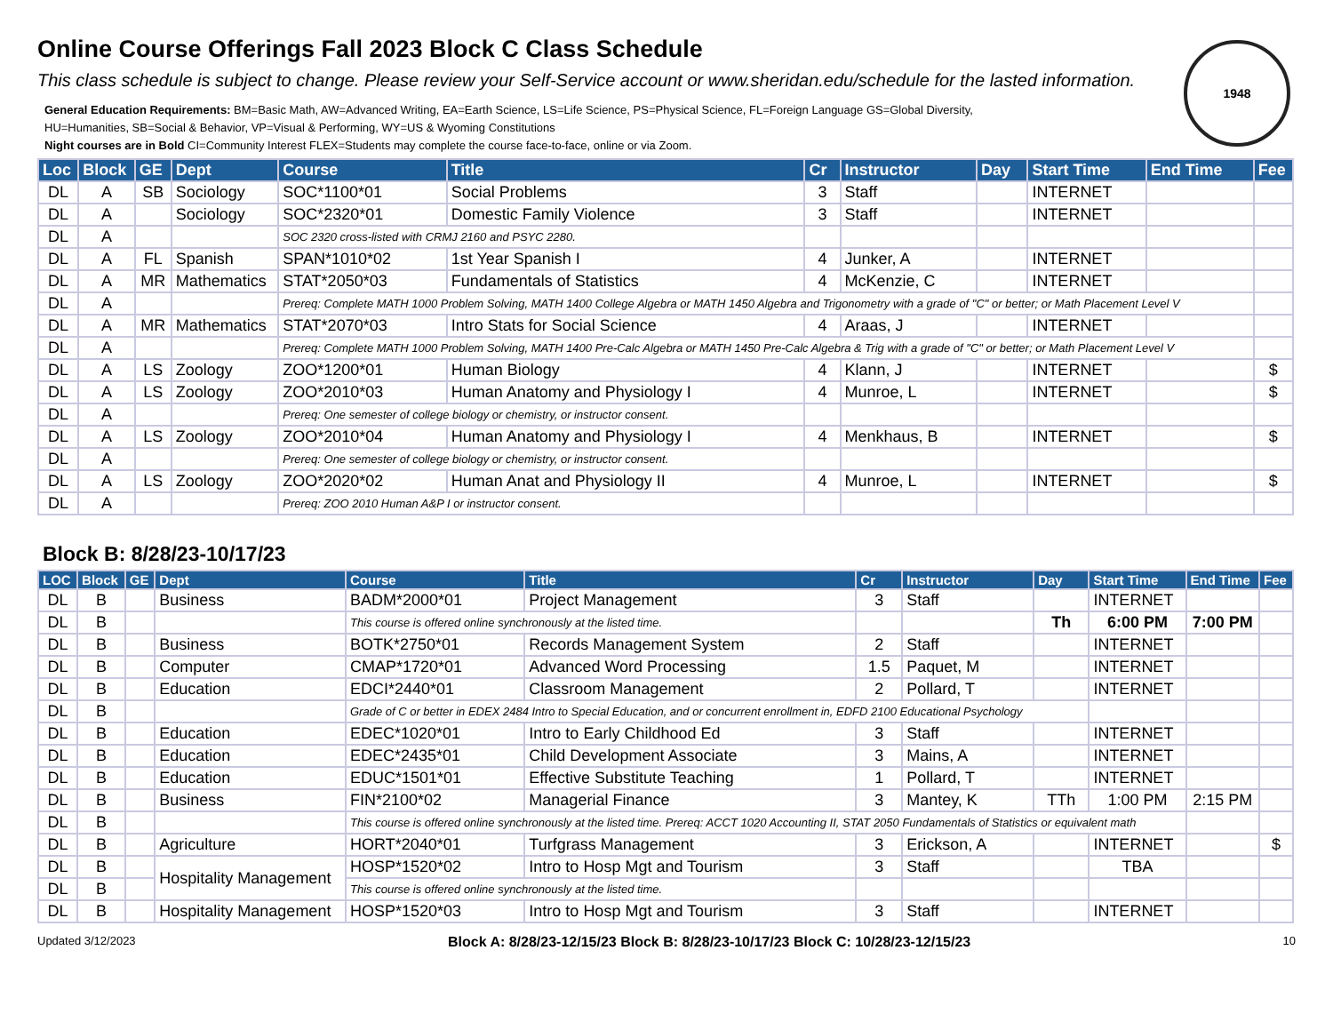1948
Online Course Offerings Fall 2023 Block C Class Schedule
This class schedule is subject to change. Please review your Self-Service account or www.sheridan.edu/schedule for the lasted information.
General Education Requirements: BM=Basic Math, AW=Advanced Writing, EA=Earth Science, LS=Life Science, PS=Physical Science, FL=Foreign Language GS=Global Diversity,
HU=Humanities, SB=Social & Behavior, VP=Visual & Performing, WY=US & Wyoming Constitutions
Night courses are in Bold CI=Community Interest FLEX=Students may complete the course face-to-face, online or via Zoom.
| Loc | Block | GE | Dept | Course | Title | Cr | Instructor | Day | Start Time | End Time | Fee |
| --- | --- | --- | --- | --- | --- | --- | --- | --- | --- | --- | --- |
| DL | A | SB | Sociology | SOC*1100*01 | Social Problems | 3 | Staff | | INTERNET | | |
| DL | A | | Sociology | SOC*2320*01 | Domestic Family Violence | 3 | Staff | | INTERNET | | |
| DL | A | | | SOC 2320 cross-listed with CRMJ 2160 and PSYC 2280. | | | | | | | |
| DL | A | FL | Spanish | SPAN*1010*02 | 1st Year Spanish I | 4 | Junker, A | | INTERNET | | |
| DL | A | MR | Mathematics | STAT*2050*03 | Fundamentals of Statistics | 4 | McKenzie, C | | INTERNET | | |
| DL | A | | | Prereq: Complete MATH 1000 Problem Solving, MATH 1400 College Algebra or MATH 1450 Algebra and Trigonometry with a grade of "C" or better; or Math Placement Level V | | | | | | | |
| DL | A | MR | Mathematics | STAT*2070*03 | Intro Stats for Social Science | 4 | Araas, J | | INTERNET | | |
| DL | A | | | Prereq: Complete MATH 1000 Problem Solving, MATH 1400 Pre-Calc Algebra or MATH 1450 Pre-Calc Algebra & Trig with a grade of "C" or better; or Math Placement Level V | | | | | | | |
| DL | A | LS | Zoology | ZOO*1200*01 | Human Biology | 4 | Klann, J | | INTERNET | | $ |
| DL | A | LS | Zoology | ZOO*2010*03 | Human Anatomy and Physiology I | 4 | Munroe, L | | INTERNET | | $ |
| DL | A | | | Prereq: One semester of college biology or chemistry, or instructor consent. | | | | | | | |
| DL | A | LS | Zoology | ZOO*2010*04 | Human Anatomy and Physiology I | 4 | Menkhaus, B | | INTERNET | | $ |
| DL | A | | | Prereq: One semester of college biology or chemistry, or instructor consent. | | | | | | | |
| DL | A | LS | Zoology | ZOO*2020*02 | Human Anat and Physiology II | 4 | Munroe, L | | INTERNET | | $ |
| DL | A | | | Prereq: ZOO 2010 Human A&P I or instructor consent. | | | | | | | |
Block B: 8/28/23-10/17/23
| LOC | Block | GE | Dept | Course | Title | Cr | Instructor | Day | Start Time | End Time | Fee |
| --- | --- | --- | --- | --- | --- | --- | --- | --- | --- | --- | --- |
| DL | B | | Business | BADM*2000*01 | Project Management | 3 | Staff | | INTERNET | | |
| DL | B | | | This course is offered online synchronously at the listed time. | | | | Th | 6:00 PM | 7:00 PM | |
| DL | B | | Business | BOTK*2750*01 | Records Management System | 2 | Staff | | INTERNET | | |
| DL | B | | Computer | CMAP*1720*01 | Advanced Word Processing | 1.5 | Paquet, M | | INTERNET | | |
| DL | B | | Education | EDCI*2440*01 | Classroom Management | 2 | Pollard, T | | INTERNET | | |
| DL | B | | | Grade of C or better in EDEX 2484 Intro to Special Education, and or concurrent enrollment in, EDFD 2100 Educational Psychology | | | | | | | |
| DL | B | | Education | EDEC*1020*01 | Intro to Early Childhood Ed | 3 | Staff | | INTERNET | | |
| DL | B | | Education | EDEC*2435*01 | Child Development Associate | 3 | Mains, A | | INTERNET | | |
| DL | B | | Education | EDUC*1501*01 | Effective Substitute Teaching | 1 | Pollard, T | | INTERNET | | |
| DL | B | | Business | FIN*2100*02 | Managerial Finance | 3 | Mantey, K | TTh | 1:00 PM | 2:15 PM | |
| DL | B | | | This course is offered online synchronously at the listed time. Prereq: ACCT 1020 Accounting II, STAT 2050 Fundamentals of Statistics or equivalent math | | | | | | | |
| DL | B | | Agriculture | HORT*2040*01 | Turfgrass Management | 3 | Erickson, A | | INTERNET | | $ |
| DL | B | | Hospitality Management | HOSP*1520*02 | Intro to Hosp Mgt and Tourism | 3 | Staff | | TBA | | |
| DL | B | | | This course is offered online synchronously at the listed time. | | | | | | | |
| DL | B | | Hospitality Management | HOSP*1520*03 | Intro to Hosp Mgt and Tourism | 3 | Staff | | INTERNET | | |
Updated 3/12/2023 Block A: 8/28/23-12/15/23 Block B: 8/28/23-10/17/23 Block C: 10/28/23-12/15/23 10